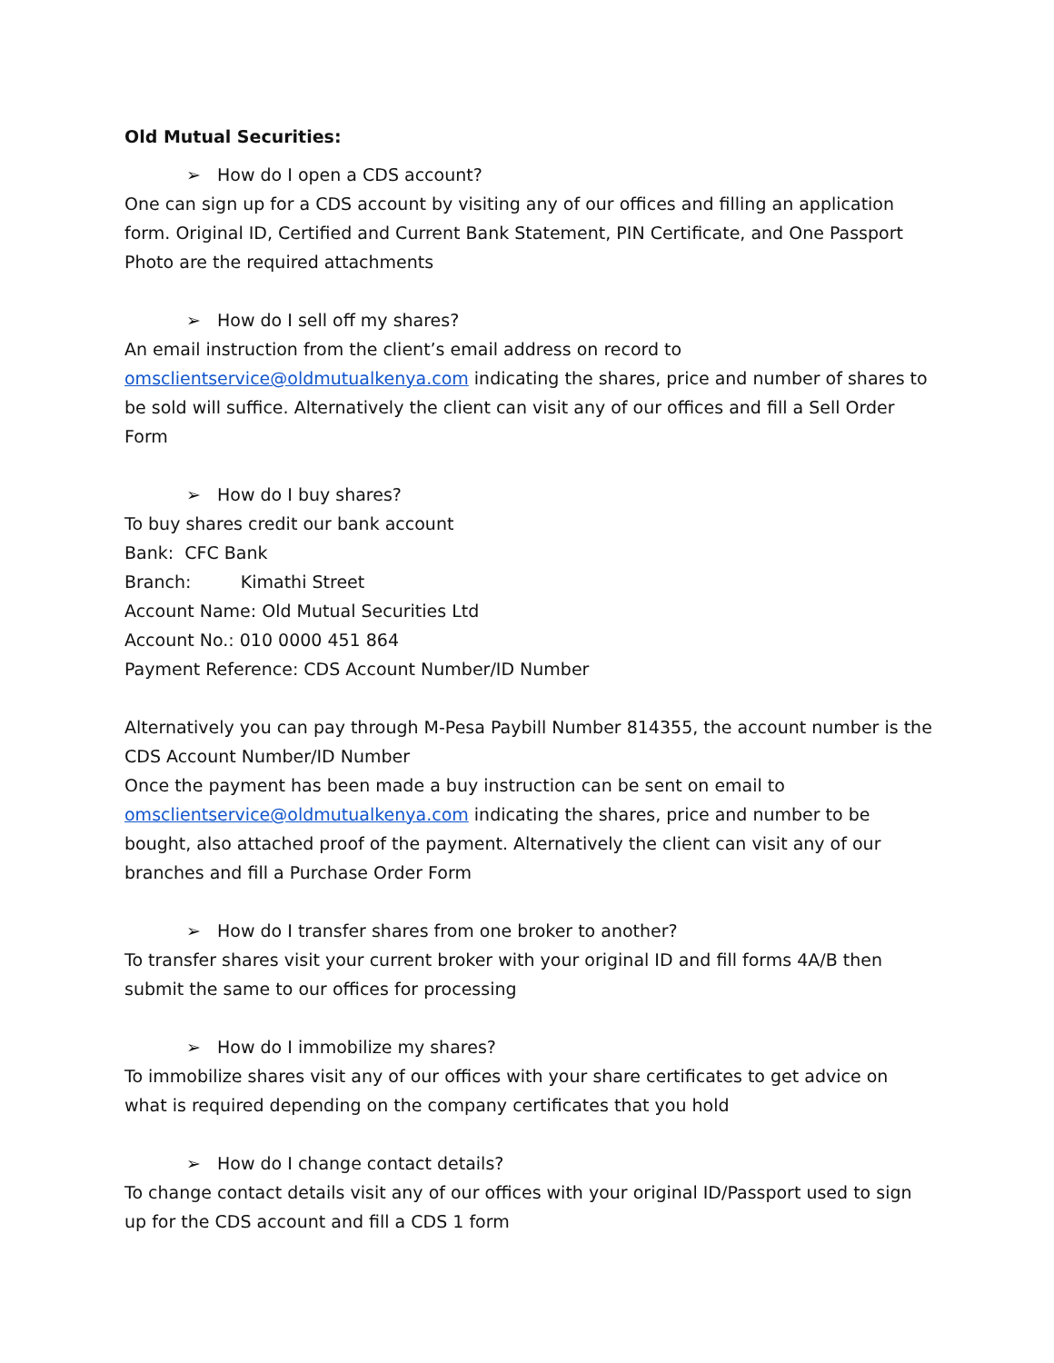Old Mutual Securities:
➢ How do I open a CDS account?
One can sign up for a CDS account by visiting any of our offices and filling an application form. Original ID, Certified and Current Bank Statement, PIN Certificate, and One Passport Photo are the required attachments
➢ How do I sell off my shares?
An email instruction from the client’s email address on record to omsclientservice@oldmutualkenya.com indicating the shares, price and number of shares to be sold will suffice. Alternatively the client can visit any of our offices and fill a Sell Order Form
➢ How do I buy shares?
To buy shares credit our bank account
Bank: CFC Bank
Branch: Kimathi Street
Account Name: Old Mutual Securities Ltd
Account No.: 010 0000 451 864
Payment Reference: CDS Account Number/ID Number
Alternatively you can pay through M-Pesa Paybill Number 814355, the account number is the CDS Account Number/ID Number
Once the payment has been made a buy instruction can be sent on email to omsclientservice@oldmutualkenya.com indicating the shares, price and number to be bought, also attached proof of the payment. Alternatively the client can visit any of our branches and fill a Purchase Order Form
➢ How do I transfer shares from one broker to another?
To transfer shares visit your current broker with your original ID and fill forms 4A/B then submit the same to our offices for processing
➢ How do I immobilize my shares?
To immobilize shares visit any of our offices with your share certificates to get advice on what is required depending on the company certificates that you hold
➢ How do I change contact details?
To change contact details visit any of our offices with your original ID/Passport used to sign up for the CDS account and fill a CDS 1 form